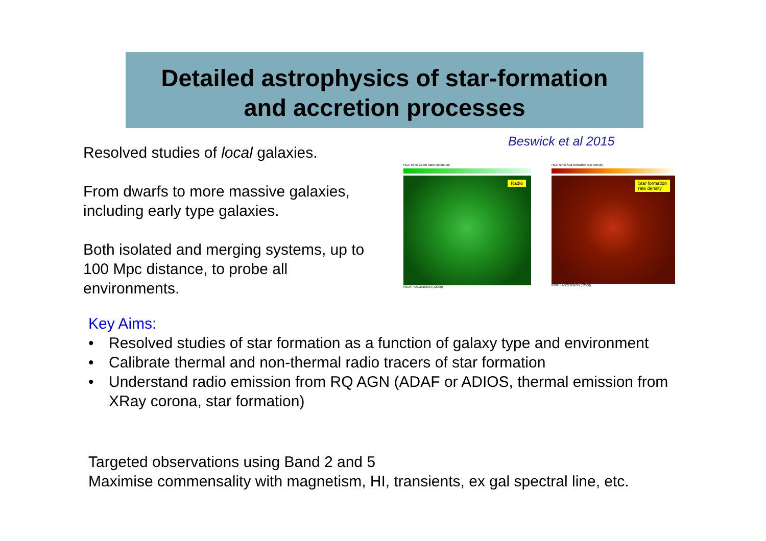Detailed astrophysics of star-formation
and accretion processes
Beswick et al 2015
Resolved studies of local galaxies.
From dwarfs to more massive galaxies, including early type galaxies.
Both isolated and merging systems, up to 100 Mpc distance, to probe all environments.
NGC 6946 22 cm radio continuum
Radio
RIGHT ASCENSION (J2000)
NGC 6946 Star formation rate density
Star formation
rate density
RIGHT ASCENSION (J2000)
Key Aims:
• Resolved studies of star formation as a function of galaxy type and environment
• Calibrate thermal and non-thermal radio tracers of star formation
• Understand radio emission from RQ AGN (ADAF or ADIOS, thermal emission from XRay corona, star formation)
Targeted observations using Band 2 and 5
Maximise commensality with magnetism, HI, transients, ex gal spectral line, etc.